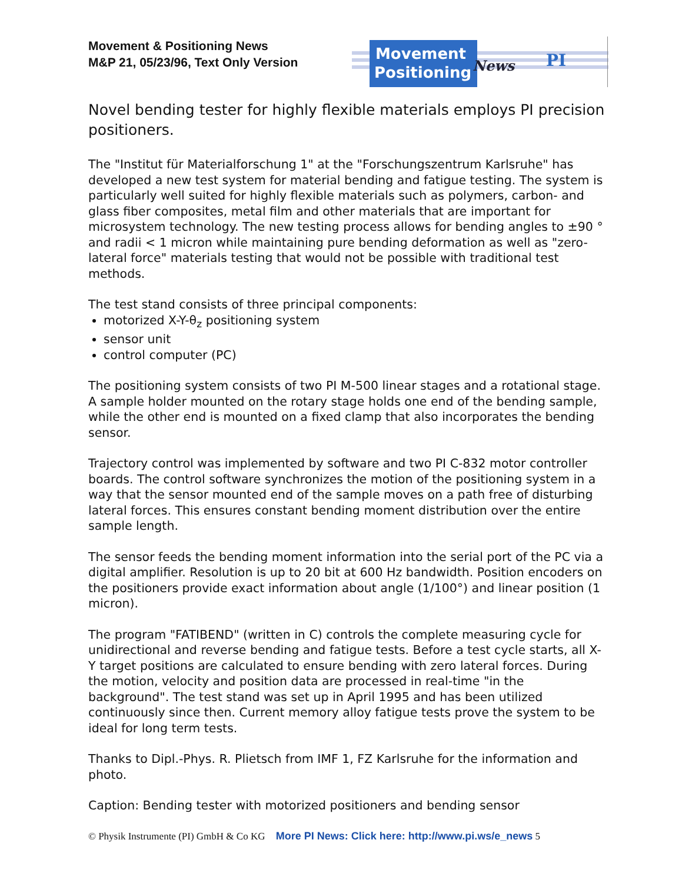Movement & Positioning News
M&P 21, 05/23/96, Text Only Version
Movement
Positioning
News
PI
Novel bending tester for highly flexible materials employs PI precision positioners.
The "Institut für Materialforschung 1" at the "Forschungszentrum Karlsruhe" has developed a new test system for material bending and fatigue testing. The system is particularly well suited for highly flexible materials such as polymers, carbon- and glass fiber composites, metal film and other materials that are important for microsystem technology. The new testing process allows for bending angles to ±90 ° and radii < 1 micron while maintaining pure bending deformation as well as "zero-lateral force" materials testing that would not be possible with traditional test methods.
The test stand consists of three principal components:
motorized X-Y-θ<sub>z</sub> positioning system
sensor unit
control computer (PC)
The positioning system consists of two PI M-500 linear stages and a rotational stage. A sample holder mounted on the rotary stage holds one end of the bending sample, while the other end is mounted on a fixed clamp that also incorporates the bending sensor.
Trajectory control was implemented by software and two PI C-832 motor controller boards. The control software synchronizes the motion of the positioning system in a way that the sensor mounted end of the sample moves on a path free of disturbing lateral forces. This ensures constant bending moment distribution over the entire sample length.
The sensor feeds the bending moment information into the serial port of the PC via a digital amplifier. Resolution is up to 20 bit at 600 Hz bandwidth. Position encoders on the positioners provide exact information about angle (1/100°) and linear position (1 micron).
The program "FATIBEND" (written in C) controls the complete measuring cycle for unidirectional and reverse bending and fatigue tests. Before a test cycle starts, all X-Y target positions are calculated to ensure bending with zero lateral forces. During the motion, velocity and position data are processed in real-time "in the background". The test stand was set up in April 1995 and has been utilized continuously since then. Current memory alloy fatigue tests prove the system to be ideal for long term tests.
Thanks to Dipl.-Phys. R. Plietsch from IMF 1, FZ Karlsruhe for the information and photo.
Caption: Bending tester with motorized positioners and bending sensor
© Physik Instrumente (PI) GmbH & Co KG More PI News: Click here: http://www.pi.ws/e_news 5